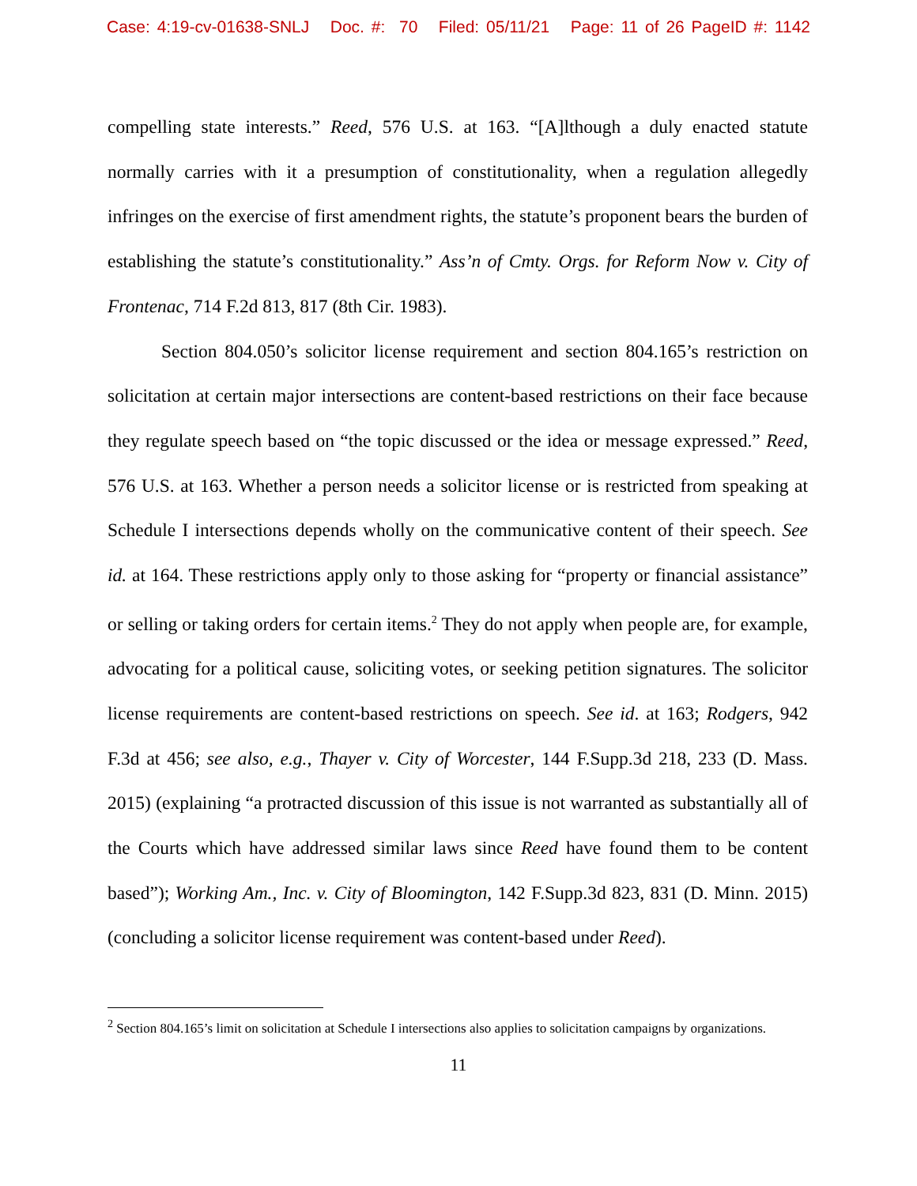Case: 4:19-cv-01638-SNLJ Doc. #: 70 Filed: 05/11/21 Page: 11 of 26 PageID #: 1142
compelling state interests.” Reed, 576 U.S. at 163. “[A]lthough a duly enacted statute normally carries with it a presumption of constitutionality, when a regulation allegedly infringes on the exercise of first amendment rights, the statute’s proponent bears the burden of establishing the statute’s constitutionality.” Ass’n of Cmty. Orgs. for Reform Now v. City of Frontenac, 714 F.2d 813, 817 (8th Cir. 1983).
Section 804.050’s solicitor license requirement and section 804.165’s restriction on solicitation at certain major intersections are content-based restrictions on their face because they regulate speech based on “the topic discussed or the idea or message expressed.” Reed, 576 U.S. at 163. Whether a person needs a solicitor license or is restricted from speaking at Schedule I intersections depends wholly on the communicative content of their speech. See id. at 164. These restrictions apply only to those asking for “property or financial assistance” or selling or taking orders for certain items.<sup>2</sup> They do not apply when people are, for example, advocating for a political cause, soliciting votes, or seeking petition signatures. The solicitor license requirements are content-based restrictions on speech. See id. at 163; Rodgers, 942 F.3d at 456; see also, e.g., Thayer v. City of Worcester, 144 F.Supp.3d 218, 233 (D. Mass. 2015) (explaining “a protracted discussion of this issue is not warranted as substantially all of the Courts which have addressed similar laws since Reed have found them to be content based”); Working Am., Inc. v. City of Bloomington, 142 F.Supp.3d 823, 831 (D. Minn. 2015) (concluding a solicitor license requirement was content-based under Reed).
<sup>2</sup> Section 804.165’s limit on solicitation at Schedule I intersections also applies to solicitation campaigns by organizations.
11